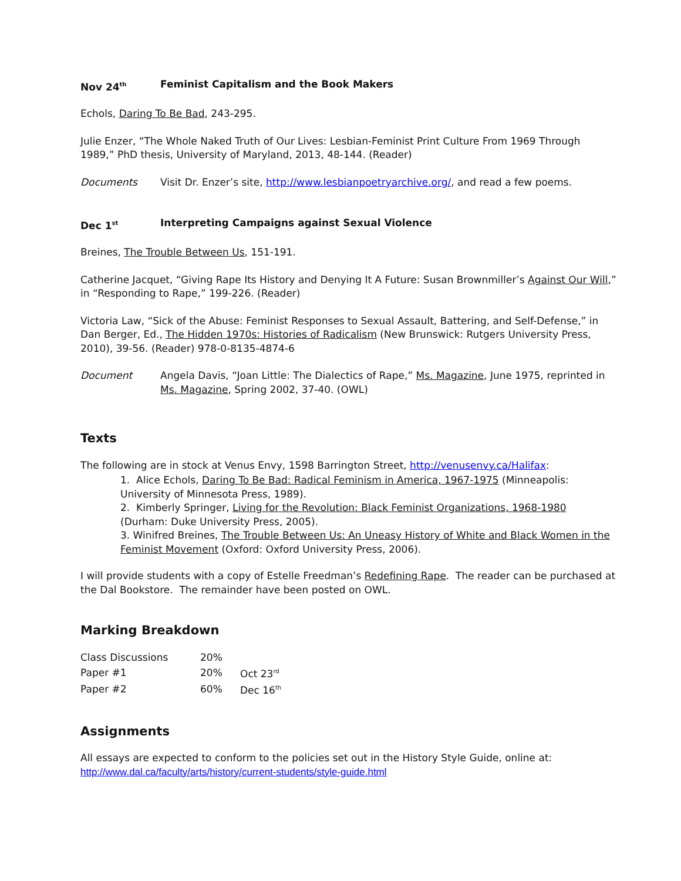Nov 24<sup>th</sup> Feminist Capitalism and the Book Makers
Echols, Daring To Be Bad, 243-295.
Julie Enzer, “The Whole Naked Truth of Our Lives: Lesbian-Feminist Print Culture From 1969 Through 1989,” PhD thesis, University of Maryland, 2013, 48-144. (Reader)
Documents Visit Dr. Enzer’s site, http://www.lesbianpoetryarchive.org/, and read a few poems.
Dec 1<sup>st</sup> Interpreting Campaigns against Sexual Violence
Breines, The Trouble Between Us, 151-191.
Catherine Jacquet, “Giving Rape Its History and Denying It A Future: Susan Brownmiller’s Against Our Will,” in “Responding to Rape,” 199-226. (Reader)
Victoria Law, “Sick of the Abuse: Feminist Responses to Sexual Assault, Battering, and Self-Defense,” in Dan Berger, Ed., The Hidden 1970s: Histories of Radicalism (New Brunswick: Rutgers University Press, 2010), 39-56. (Reader) 978-0-8135-4874-6
Document Angela Davis, “Joan Little: The Dialectics of Rape,” Ms. Magazine, June 1975, reprinted in Ms. Magazine, Spring 2002, 37-40. (OWL)
Texts
The following are in stock at Venus Envy, 1598 Barrington Street, http://venusenvy.ca/Halifax:
1. Alice Echols, Daring To Be Bad: Radical Feminism in America, 1967-1975 (Minneapolis: University of Minnesota Press, 1989).
2. Kimberly Springer, Living for the Revolution: Black Feminist Organizations, 1968-1980 (Durham: Duke University Press, 2005).
3. Winifred Breines, The Trouble Between Us: An Uneasy History of White and Black Women in the Feminist Movement (Oxford: Oxford University Press, 2006).
I will provide students with a copy of Estelle Freedman’s Redefining Rape. The reader can be purchased at the Dal Bookstore. The remainder have been posted on OWL.
Marking Breakdown
| Class Discussions | 20% | |
| Paper #1 | 20% | Oct 23<sup>rd</sup> |
| Paper #2 | 60% | Dec 16<sup>th</sup> |
Assignments
All essays are expected to conform to the policies set out in the History Style Guide, online at: http://www.dal.ca/faculty/arts/history/current-students/style-guide.html